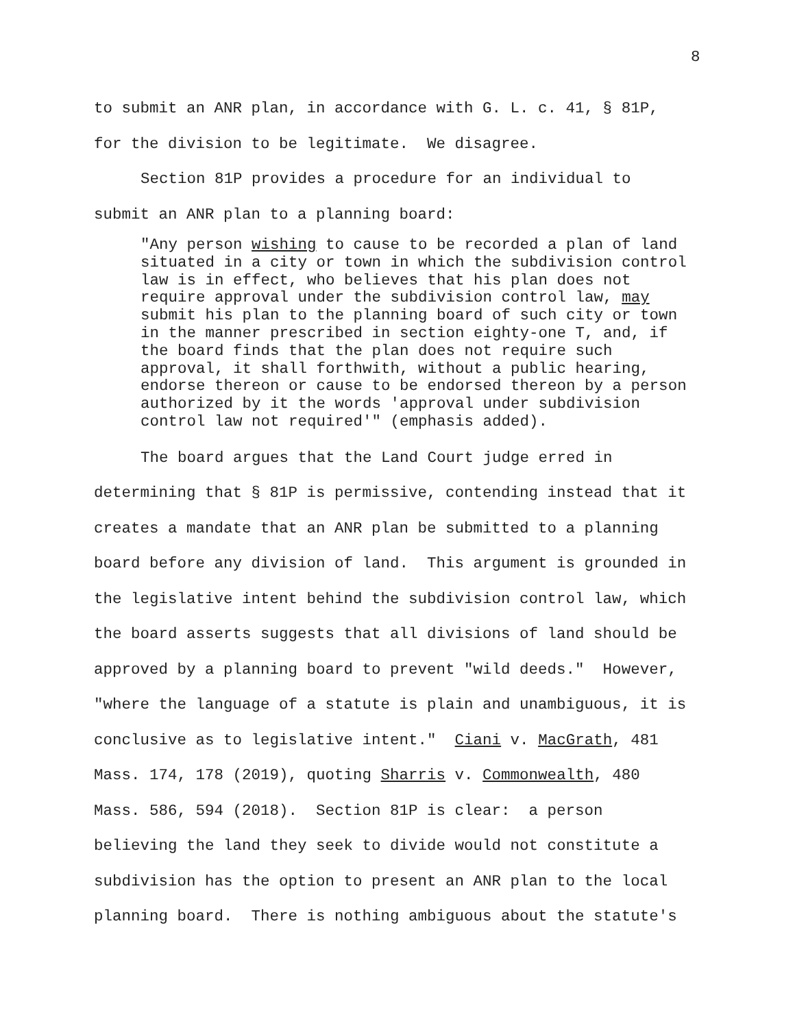8
to submit an ANR plan, in accordance with G. L. c. 41, § 81P,
for the division to be legitimate. We disagree.
Section 81P provides a procedure for an individual to
submit an ANR plan to a planning board:
"Any person wishing to cause to be recorded a plan of land situated in a city or town in which the subdivision control law is in effect, who believes that his plan does not require approval under the subdivision control law, may submit his plan to the planning board of such city or town in the manner prescribed in section eighty-one T, and, if the board finds that the plan does not require such approval, it shall forthwith, without a public hearing, endorse thereon or cause to be endorsed thereon by a person authorized by it the words 'approval under subdivision control law not required'" (emphasis added).
The board argues that the Land Court judge erred in
determining that § 81P is permissive, contending instead that it
creates a mandate that an ANR plan be submitted to a planning
board before any division of land. This argument is grounded in
the legislative intent behind the subdivision control law, which
the board asserts suggests that all divisions of land should be
approved by a planning board to prevent "wild deeds." However,
"where the language of a statute is plain and unambiguous, it is
conclusive as to legislative intent." Ciani v. MacGrath, 481
Mass. 174, 178 (2019), quoting Sharris v. Commonwealth, 480
Mass. 586, 594 (2018). Section 81P is clear: a person
believing the land they seek to divide would not constitute a
subdivision has the option to present an ANR plan to the local
planning board. There is nothing ambiguous about the statute's